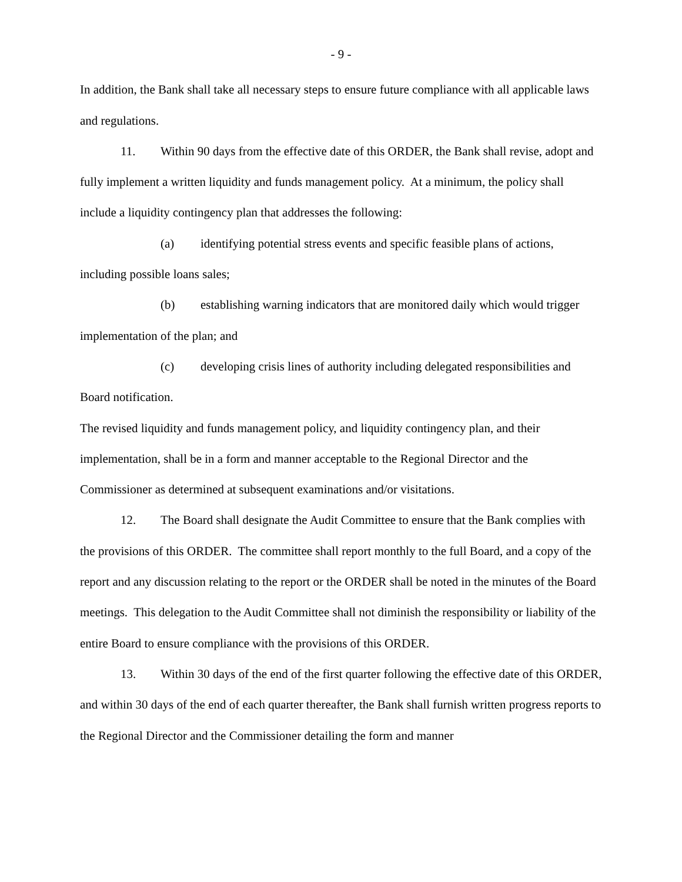- 9 -
In addition, the Bank shall take all necessary steps to ensure future compliance with all applicable laws and regulations.
11. Within 90 days from the effective date of this ORDER, the Bank shall revise, adopt and fully implement a written liquidity and funds management policy. At a minimum, the policy shall include a liquidity contingency plan that addresses the following:
(a) identifying potential stress events and specific feasible plans of actions, including possible loans sales;
(b) establishing warning indicators that are monitored daily which would trigger implementation of the plan; and
(c) developing crisis lines of authority including delegated responsibilities and Board notification.
The revised liquidity and funds management policy, and liquidity contingency plan, and their implementation, shall be in a form and manner acceptable to the Regional Director and the Commissioner as determined at subsequent examinations and/or visitations.
12. The Board shall designate the Audit Committee to ensure that the Bank complies with the provisions of this ORDER. The committee shall report monthly to the full Board, and a copy of the report and any discussion relating to the report or the ORDER shall be noted in the minutes of the Board meetings. This delegation to the Audit Committee shall not diminish the responsibility or liability of the entire Board to ensure compliance with the provisions of this ORDER.
13. Within 30 days of the end of the first quarter following the effective date of this ORDER, and within 30 days of the end of each quarter thereafter, the Bank shall furnish written progress reports to the Regional Director and the Commissioner detailing the form and manner